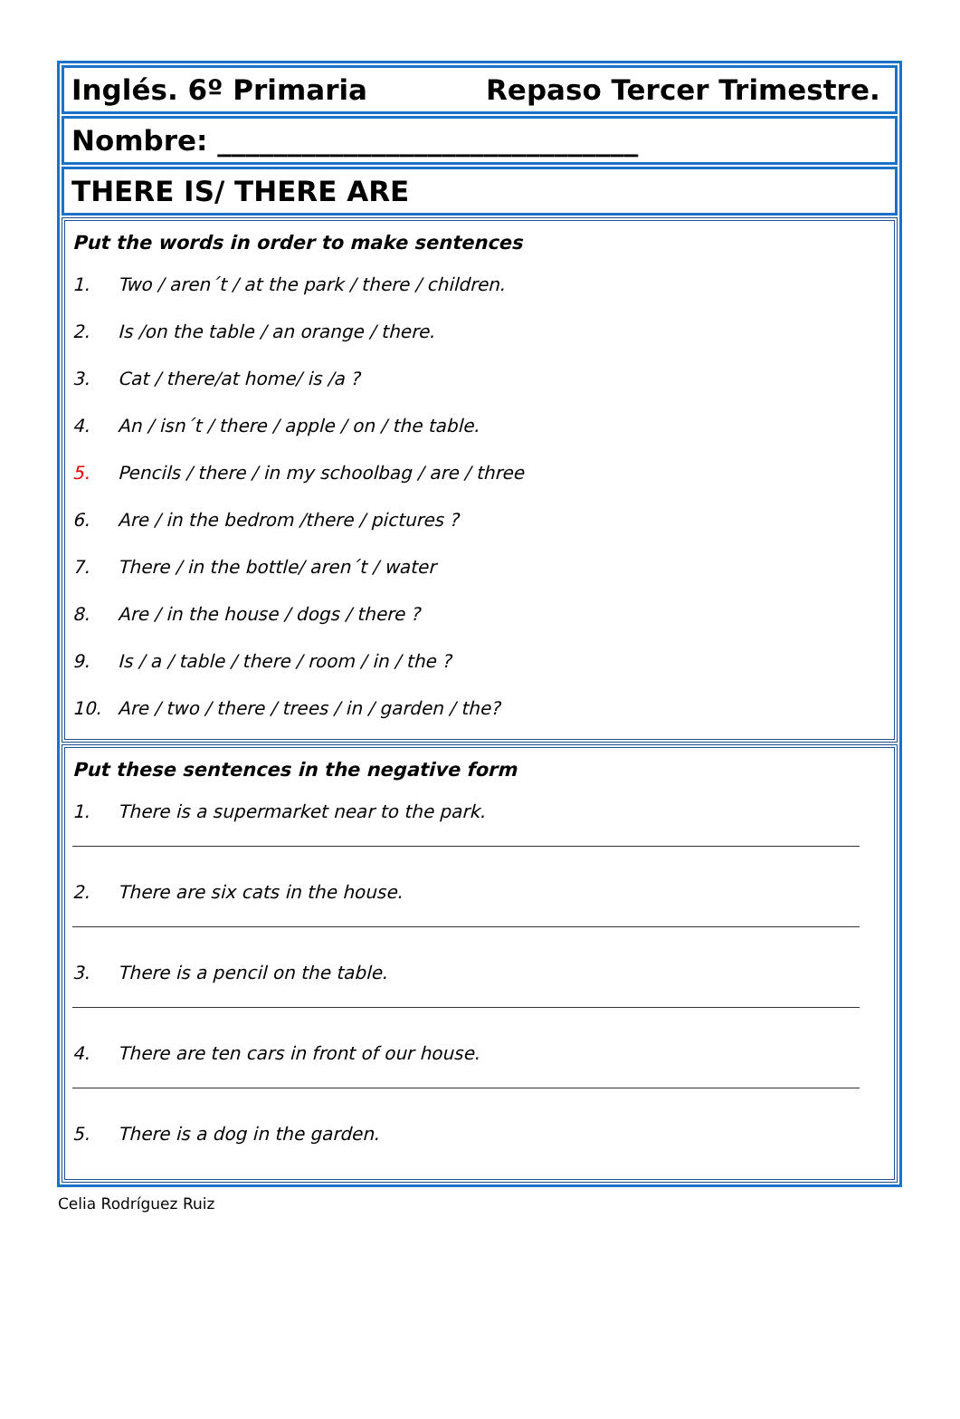Inglés. 6º Primaria Repaso Tercer Trimestre.
Nombre: ______________________________
THERE IS/ THERE ARE
Put the words in order to make sentences
1. Two / aren´t / at the park / there / children.
2. Is /on the table / an orange / there.
3. Cat / there/at home/ is /a ?
4. An / isn´t / there / apple / on / the table.
5. Pencils / there / in my schoolbag / are / three
6. Are / in the bedrom /there / pictures ?
7. There / in the bottle/ aren´t / water
8. Are / in the house / dogs / there ?
9. Is / a / table / there / room / in / the ?
10. Are / two / there / trees / in / garden / the?
Put these sentences in the negative form
1. There is a supermarket near to the park.
2. There are six cats in the house.
3. There is a pencil on the table.
4. There are ten cars in front of our house.
5. There is a dog in the garden.
Celia Rodríguez Ruiz